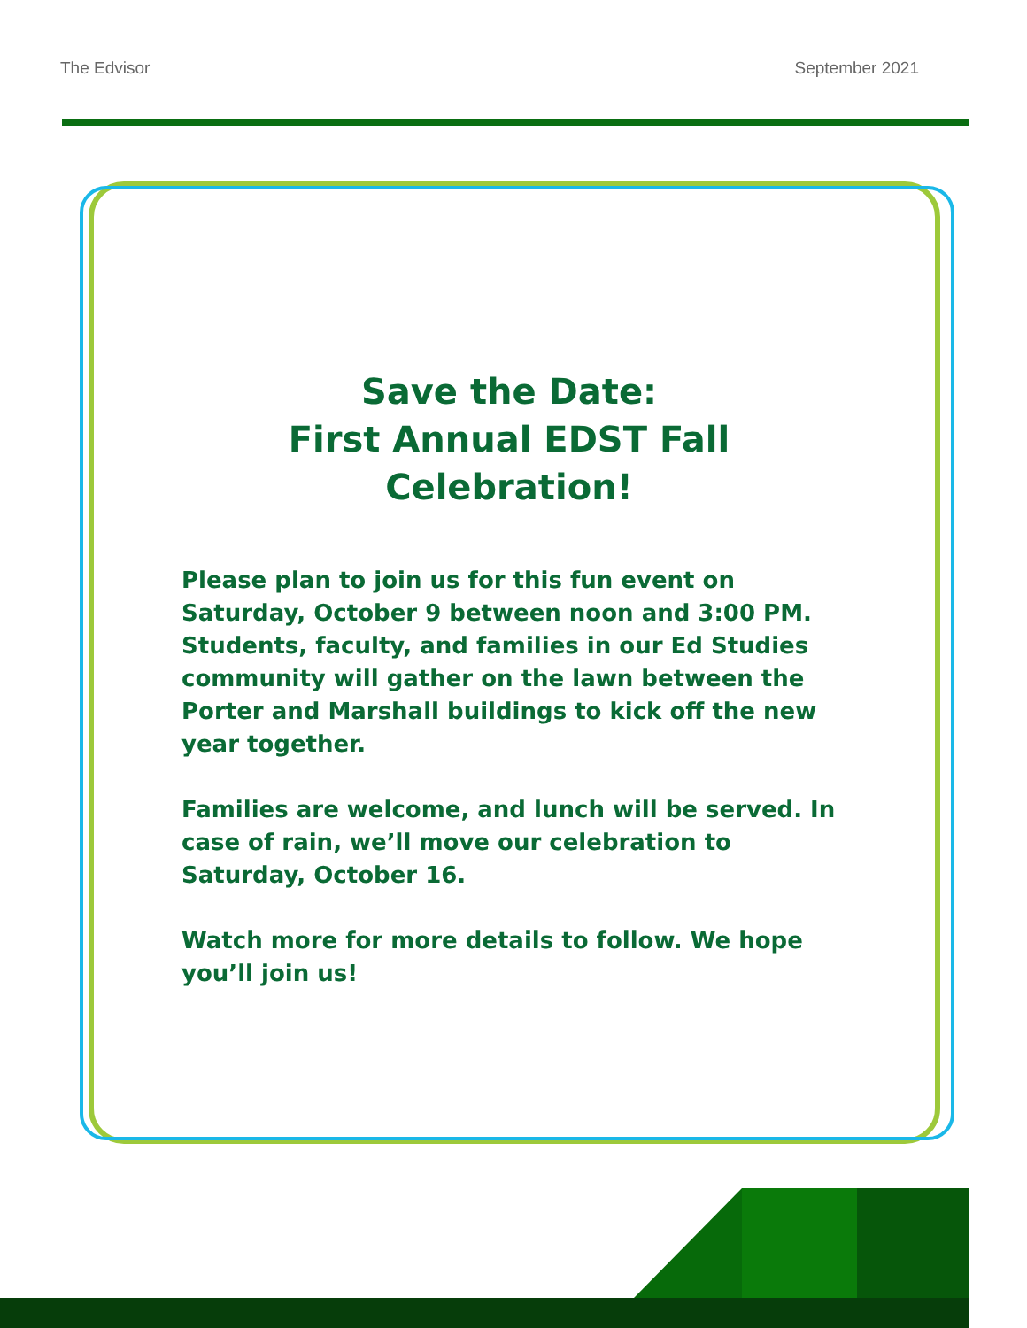The Edvisor September 2021
Save the Date:
First Annual EDST Fall Celebration!
Please plan to join us for this fun event on Saturday, October 9 between noon and 3:00 PM. Students, faculty, and families in our Ed Studies community will gather on the lawn between the Porter and Marshall buildings to kick off the new year together.
Families are welcome, and lunch will be served. In case of rain, we’ll move our celebration to Saturday, October 16.
Watch more for more details to follow. We hope you’ll join us!